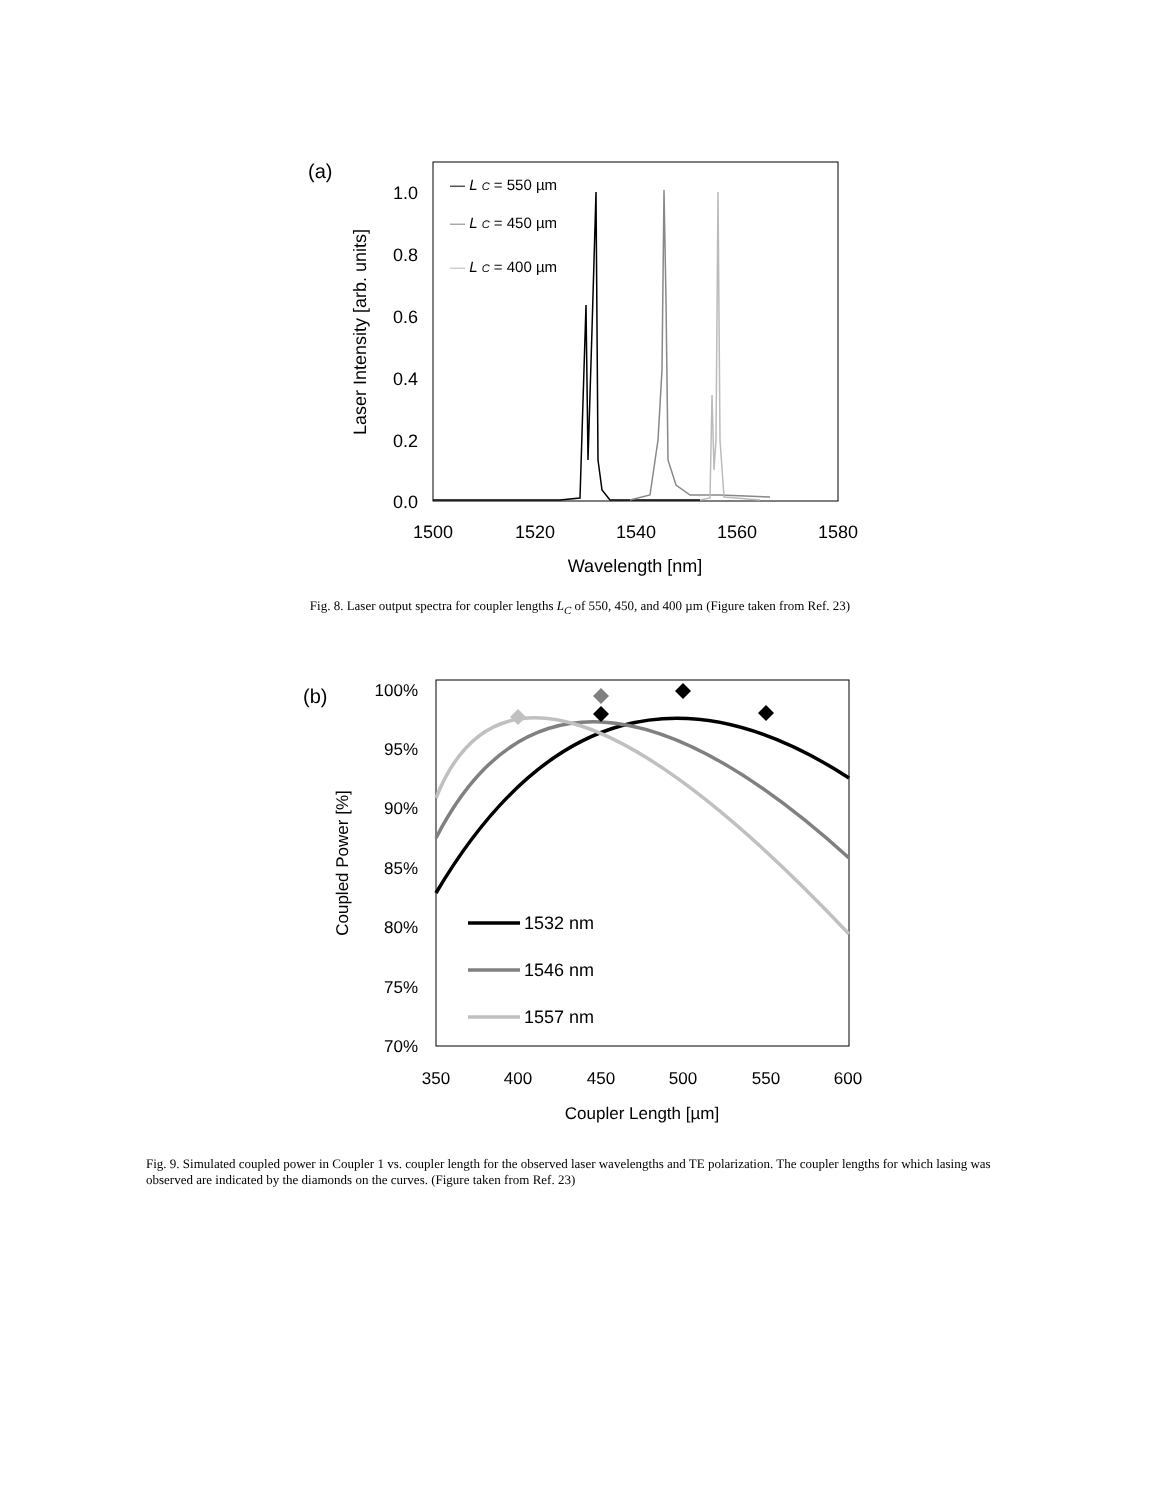(a)
1.0
0.8
0.6
0.4
0.2
0.0
1500
1520
1540
1560
1580
Wavelength [nm]
Laser Intensity [arb. units]
— L C = 550 µm
— L C = 450 µm
— L C = 400 µm
Fig. 8. Laser output spectra for coupler lengths L<sub>C</sub> of 550, 450, and 400 µm (Figure taken from Ref. 23)
(b)
100%
95%
90%
85%
80%
75%
70%
350
400
450
500
550
600
Coupler Length [µm]
Coupled Power [%]
1532 nm
1546 nm
1557 nm
Fig. 9. Simulated coupled power in Coupler 1 vs. coupler length for the observed laser wavelengths and TE polarization. The coupler lengths for which lasing was observed are indicated by the diamonds on the curves. (Figure taken from Ref. 23)